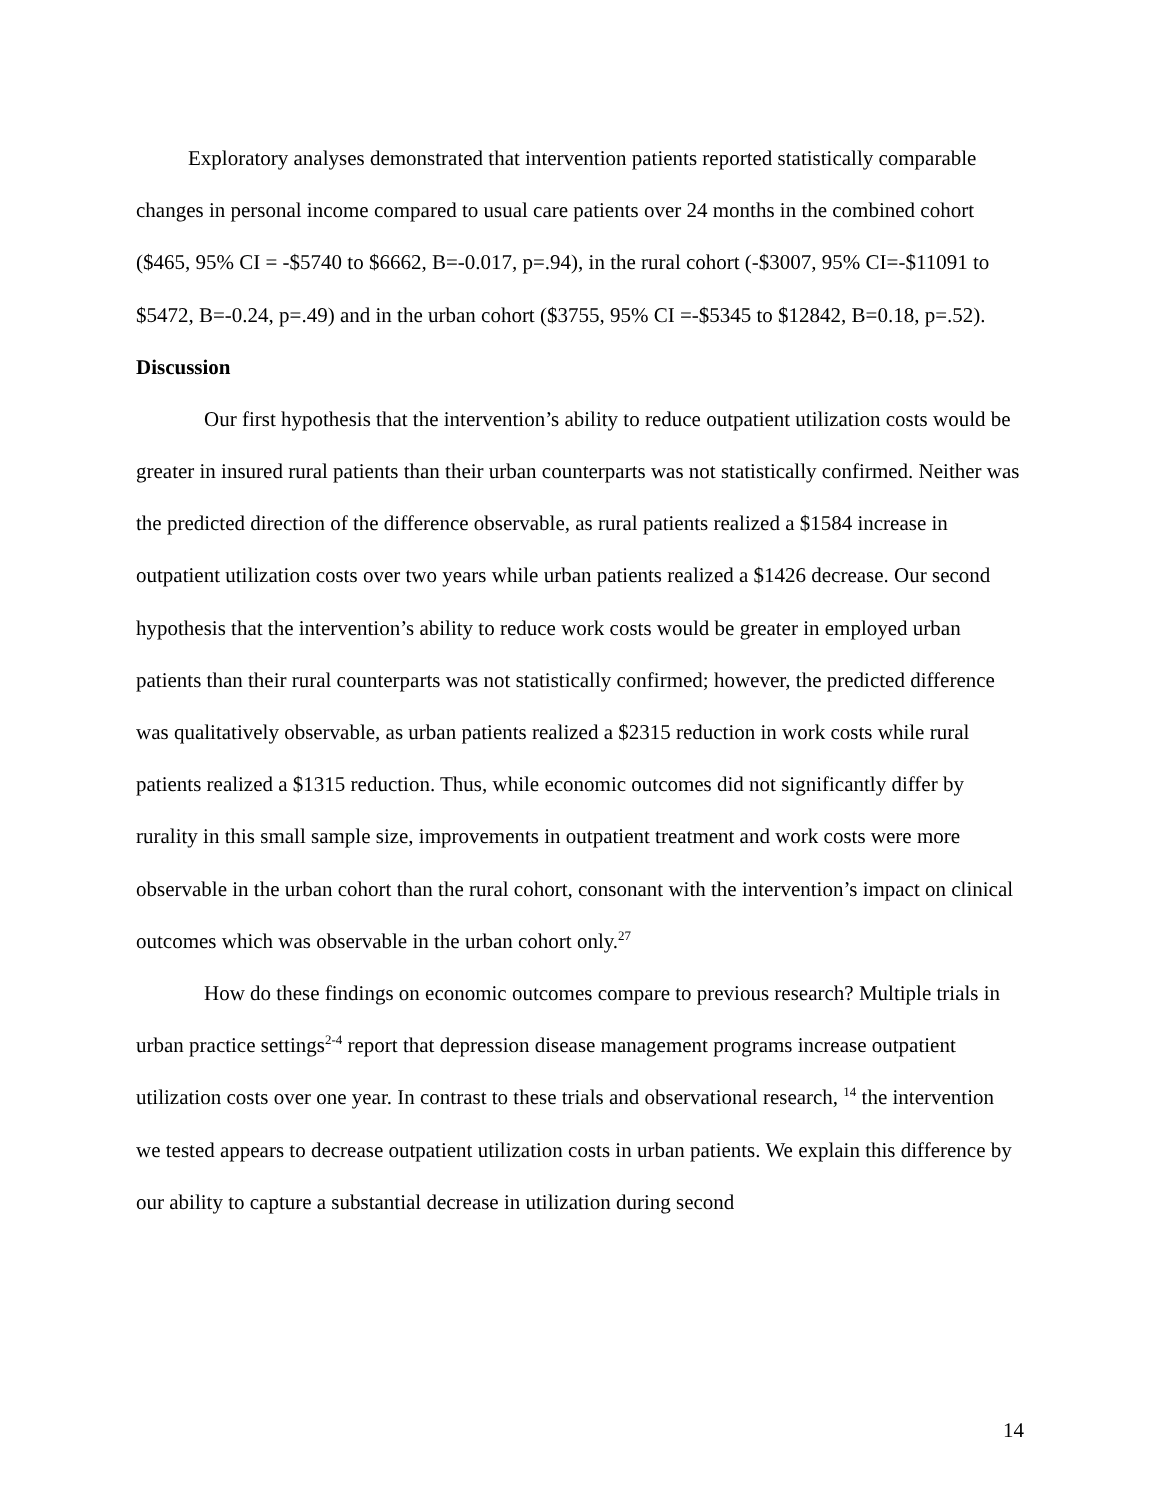Exploratory analyses demonstrated that intervention patients reported statistically comparable changes in personal income compared to usual care patients over 24 months in the combined cohort ($465, 95% CI = -$5740 to $6662, B=-0.017, p=.94), in the rural cohort (-$3007, 95% CI=-$11091 to $5472, B=-0.24, p=.49) and in the urban cohort ($3755, 95% CI =-$5345 to $12842, B=0.18, p=.52).
Discussion
Our first hypothesis that the intervention’s ability to reduce outpatient utilization costs would be greater in insured rural patients than their urban counterparts was not statistically confirmed. Neither was the predicted direction of the difference observable, as rural patients realized a $1584 increase in outpatient utilization costs over two years while urban patients realized a $1426 decrease. Our second hypothesis that the intervention’s ability to reduce work costs would be greater in employed urban patients than their rural counterparts was not statistically confirmed; however, the predicted difference was qualitatively observable, as urban patients realized a $2315 reduction in work costs while rural patients realized a $1315 reduction. Thus, while economic outcomes did not significantly differ by rurality in this small sample size, improvements in outpatient treatment and work costs were more observable in the urban cohort than the rural cohort, consonant with the intervention’s impact on clinical outcomes which was observable in the urban cohort only.<sup>27</sup>
How do these findings on economic outcomes compare to previous research? Multiple trials in urban practice settings<sup>2-4</sup> report that depression disease management programs increase outpatient utilization costs over one year. In contrast to these trials and observational research, <sup>14</sup> the intervention we tested appears to decrease outpatient utilization costs in urban patients. We explain this difference by our ability to capture a substantial decrease in utilization during second
14